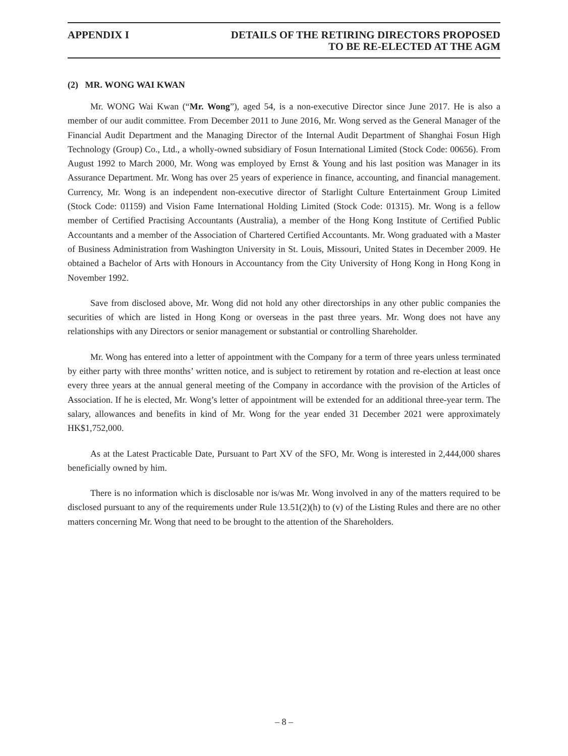APPENDIX I DETAILS OF THE RETIRING DIRECTORS PROPOSED
TO BE RE-ELECTED AT THE AGM
(2) MR. WONG WAI KWAN
Mr. WONG Wai Kwan (“Mr. Wong”), aged 54, is a non-executive Director since June 2017. He is also a member of our audit committee. From December 2011 to June 2016, Mr. Wong served as the General Manager of the Financial Audit Department and the Managing Director of the Internal Audit Department of Shanghai Fosun High Technology (Group) Co., Ltd., a wholly-owned subsidiary of Fosun International Limited (Stock Code: 00656). From August 1992 to March 2000, Mr. Wong was employed by Ernst & Young and his last position was Manager in its Assurance Department. Mr. Wong has over 25 years of experience in finance, accounting, and financial management. Currency, Mr. Wong is an independent non-executive director of Starlight Culture Entertainment Group Limited (Stock Code: 01159) and Vision Fame International Holding Limited (Stock Code: 01315). Mr. Wong is a fellow member of Certified Practising Accountants (Australia), a member of the Hong Kong Institute of Certified Public Accountants and a member of the Association of Chartered Certified Accountants. Mr. Wong graduated with a Master of Business Administration from Washington University in St. Louis, Missouri, United States in December 2009. He obtained a Bachelor of Arts with Honours in Accountancy from the City University of Hong Kong in Hong Kong in November 1992.
Save from disclosed above, Mr. Wong did not hold any other directorships in any other public companies the securities of which are listed in Hong Kong or overseas in the past three years. Mr. Wong does not have any relationships with any Directors or senior management or substantial or controlling Shareholder.
Mr. Wong has entered into a letter of appointment with the Company for a term of three years unless terminated by either party with three months’ written notice, and is subject to retirement by rotation and re-election at least once every three years at the annual general meeting of the Company in accordance with the provision of the Articles of Association. If he is elected, Mr. Wong’s letter of appointment will be extended for an additional three-year term. The salary, allowances and benefits in kind of Mr. Wong for the year ended 31 December 2021 were approximately HK$1,752,000.
As at the Latest Practicable Date, Pursuant to Part XV of the SFO, Mr. Wong is interested in 2,444,000 shares beneficially owned by him.
There is no information which is disclosable nor is/was Mr. Wong involved in any of the matters required to be disclosed pursuant to any of the requirements under Rule 13.51(2)(h) to (v) of the Listing Rules and there are no other matters concerning Mr. Wong that need to be brought to the attention of the Shareholders.
– 8 –